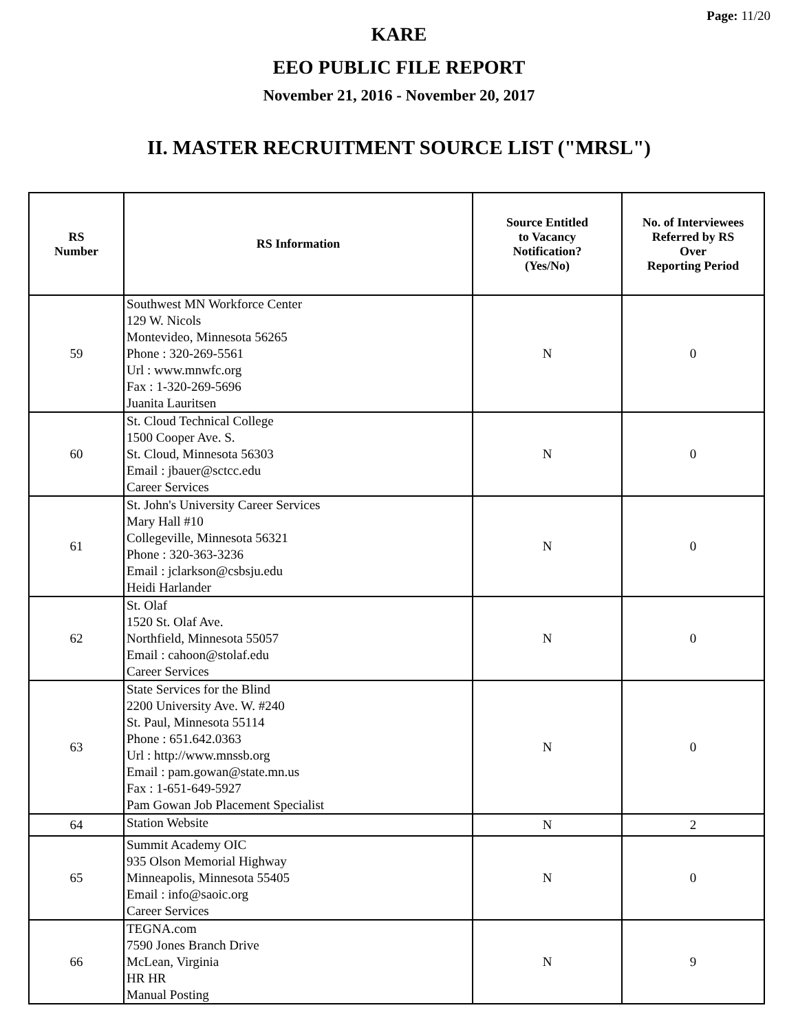Page: 11/20
KARE
EEO PUBLIC FILE REPORT
November 21, 2016 - November 20, 2017
II. MASTER RECRUITMENT SOURCE LIST ("MRSL")
| RS Number | RS Information | Source Entitled to Vacancy Notification? (Yes/No) | No. of Interviewees Referred by RS Over Reporting Period |
| --- | --- | --- | --- |
| 59 | Southwest MN Workforce Center 129 W. Nicols Montevideo, Minnesota 56265 Phone : 320-269-5561 Url : www.mnwfc.org Fax : 1-320-269-5696 Juanita Lauritsen | N | 0 |
| 60 | St. Cloud Technical College 1500 Cooper Ave. S. St. Cloud, Minnesota 56303 Email : jbauer@sctcc.edu Career Services | N | 0 |
| 61 | St. John's University Career Services Mary Hall #10 Collegeville, Minnesota 56321 Phone : 320-363-3236 Email : jclarkson@csbsju.edu Heidi Harlander | N | 0 |
| 62 | St. Olaf 1520 St. Olaf Ave. Northfield, Minnesota 55057 Email : cahoon@stolaf.edu Career Services | N | 0 |
| 63 | State Services for the Blind 2200 University Ave. W. #240 St. Paul, Minnesota 55114 Phone : 651.642.0363 Url : http://www.mnssb.org Email : pam.gowan@state.mn.us Fax : 1-651-649-5927 Pam Gowan Job Placement Specialist | N | 0 |
| 64 | Station Website | N | 2 |
| 65 | Summit Academy OIC 935 Olson Memorial Highway Minneapolis, Minnesota 55405 Email : info@saoic.org Career Services | N | 0 |
| 66 | TEGNA.com 7590 Jones Branch Drive McLean, Virginia HR HR Manual Posting | N | 9 |